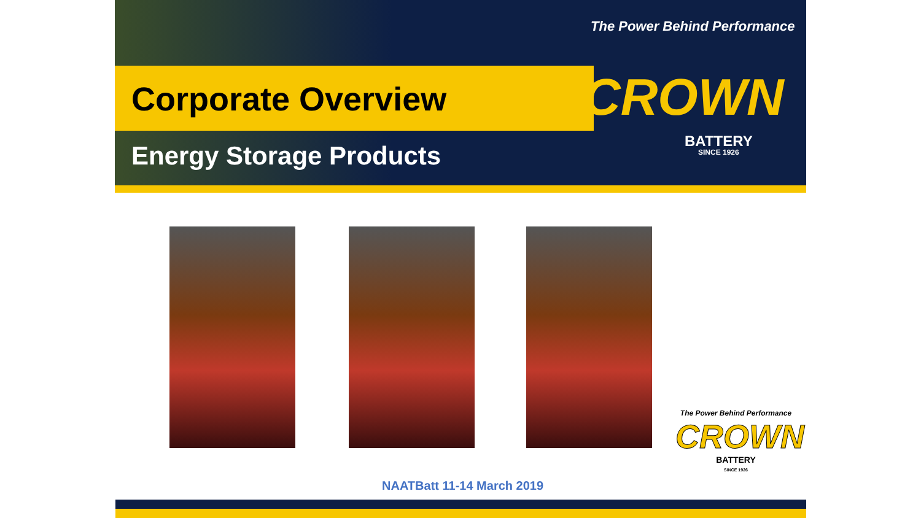Corporate Overview
Energy Storage Products
The Power Behind Performance
CROWN
BATTERY
SINCE 1926
The Power Behind Performance
CROWN
BATTERY
SINCE 1926
NAATBatt 11-14 March 2019